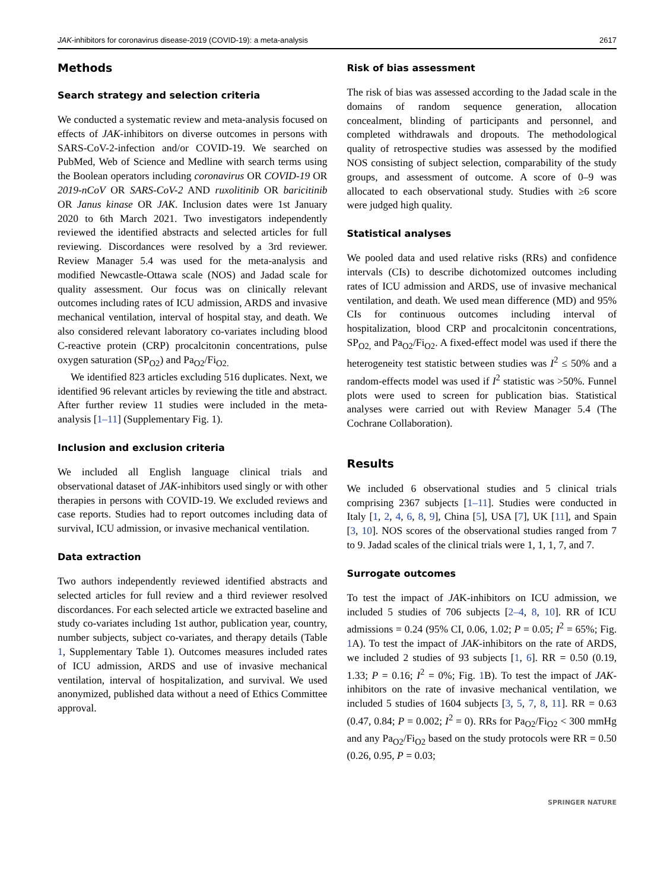JAK-inhibitors for coronavirus disease-2019 (COVID-19): a meta-analysis 2617
Methods
Search strategy and selection criteria
We conducted a systematic review and meta-analysis focused on effects of JAK-inhibitors on diverse outcomes in persons with SARS-CoV-2-infection and/or COVID-19. We searched on PubMed, Web of Science and Medline with search terms using the Boolean operators including coronavirus OR COVID-19 OR 2019-nCoV OR SARS-CoV-2 AND ruxolitinib OR baricitinib OR Janus kinase OR JAK. Inclusion dates were 1st January 2020 to 6th March 2021. Two investigators independently reviewed the identified abstracts and selected articles for full reviewing. Discordances were resolved by a 3rd reviewer. Review Manager 5.4 was used for the meta-analysis and modified Newcastle-Ottawa scale (NOS) and Jadad scale for quality assessment. Our focus was on clinically relevant outcomes including rates of ICU admission, ARDS and invasive mechanical ventilation, interval of hospital stay, and death. We also considered relevant laboratory co-variates including blood C-reactive protein (CRP) procalcitonin concentrations, pulse oxygen saturation (SP<sub>O2</sub>) and Pa<sub>O2</sub>/Fi<sub>O2.</sub>
We identified 823 articles excluding 516 duplicates. Next, we identified 96 relevant articles by reviewing the title and abstract. After further review 11 studies were included in the meta-analysis [1–11] (Supplementary Fig. 1).
Inclusion and exclusion criteria
We included all English language clinical trials and observational dataset of JAK-inhibitors used singly or with other therapies in persons with COVID-19. We excluded reviews and case reports. Studies had to report outcomes including data of survival, ICU admission, or invasive mechanical ventilation.
Data extraction
Two authors independently reviewed identified abstracts and selected articles for full review and a third reviewer resolved discordances. For each selected article we extracted baseline and study co-variates including 1st author, publication year, country, number subjects, subject co-variates, and therapy details (Table 1, Supplementary Table 1). Outcomes measures included rates of ICU admission, ARDS and use of invasive mechanical ventilation, interval of hospitalization, and survival. We used anonymized, published data without a need of Ethics Committee approval.
Risk of bias assessment
The risk of bias was assessed according to the Jadad scale in the domains of random sequence generation, allocation concealment, blinding of participants and personnel, and completed withdrawals and dropouts. The methodological quality of retrospective studies was assessed by the modified NOS consisting of subject selection, comparability of the study groups, and assessment of outcome. A score of 0–9 was allocated to each observational study. Studies with ≥6 score were judged high quality.
Statistical analyses
We pooled data and used relative risks (RRs) and confidence intervals (CIs) to describe dichotomized outcomes including rates of ICU admission and ARDS, use of invasive mechanical ventilation, and death. We used mean difference (MD) and 95% CIs for continuous outcomes including interval of hospitalization, blood CRP and procalcitonin concentrations, SP<sub>O2,</sub> and Pa<sub>O2</sub>/Fi<sub>O2</sub>. A fixed-effect model was used if there the heterogeneity test statistic between studies was I<sup>2</sup> ≤ 50% and a random-effects model was used if I<sup>2</sup> statistic was >50%. Funnel plots were used to screen for publication bias. Statistical analyses were carried out with Review Manager 5.4 (The Cochrane Collaboration).
Results
We included 6 observational studies and 5 clinical trials comprising 2367 subjects [1–11]. Studies were conducted in Italy [1, 2, 4, 6, 8, 9], China [5], USA [7], UK [11], and Spain [3, 10]. NOS scores of the observational studies ranged from 7 to 9. Jadad scales of the clinical trials were 1, 1, 1, 7, and 7.
Surrogate outcomes
To test the impact of JAK-inhibitors on ICU admission, we included 5 studies of 706 subjects [2–4, 8, 10]. RR of ICU admissions = 0.24 (95% CI, 0.06, 1.02; P = 0.05; I<sup>2</sup> = 65%; Fig. 1 A). To test the impact of JAK-inhibitors on the rate of ARDS, we included 2 studies of 93 subjects [1, 6]. RR = 0.50 (0.19, 1.33; P = 0.16; I<sup>2</sup> = 0%; Fig. 1 B). To test the impact of JAK-inhibitors on the rate of invasive mechanical ventilation, we included 5 studies of 1604 subjects [3, 5, 7, 8, 11]. RR = 0.63 (0.47, 0.84; P = 0.002; I<sup>2</sup> = 0). RRs for Pa<sub>O2</sub>/Fi<sub>O2</sub> < 300 mmHg and any Pa<sub>O2</sub>/Fi<sub>O2</sub> based on the study protocols were RR = 0.50 (0.26, 0.95, P = 0.03;
SPRINGER NATURE